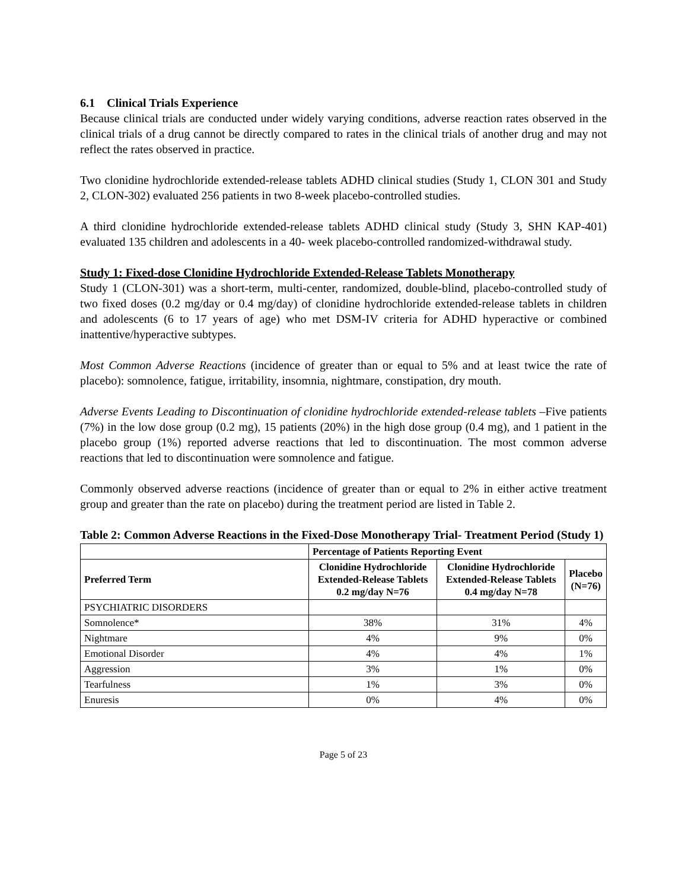6.1 Clinical Trials Experience
Because clinical trials are conducted under widely varying conditions, adverse reaction rates observed in the clinical trials of a drug cannot be directly compared to rates in the clinical trials of another drug and may not reflect the rates observed in practice.
Two clonidine hydrochloride extended-release tablets ADHD clinical studies (Study 1, CLON 301 and Study 2, CLON-302) evaluated 256 patients in two 8-week placebo-controlled studies.
A third clonidine hydrochloride extended-release tablets ADHD clinical study (Study 3, SHN KAP-401) evaluated 135 children and adolescents in a 40- week placebo-controlled randomized-withdrawal study.
Study 1: Fixed-dose Clonidine Hydrochloride Extended-Release Tablets Monotherapy
Study 1 (CLON-301) was a short-term, multi-center, randomized, double-blind, placebo-controlled study of two fixed doses (0.2 mg/day or 0.4 mg/day) of clonidine hydrochloride extended-release tablets in children and adolescents (6 to 17 years of age) who met DSM-IV criteria for ADHD hyperactive or combined inattentive/hyperactive subtypes.
Most Common Adverse Reactions (incidence of greater than or equal to 5% and at least twice the rate of placebo): somnolence, fatigue, irritability, insomnia, nightmare, constipation, dry mouth.
Adverse Events Leading to Discontinuation of clonidine hydrochloride extended-release tablets –Five patients (7%) in the low dose group (0.2 mg), 15 patients (20%) in the high dose group (0.4 mg), and 1 patient in the placebo group (1%) reported adverse reactions that led to discontinuation. The most common adverse reactions that led to discontinuation were somnolence and fatigue.
Commonly observed adverse reactions (incidence of greater than or equal to 2% in either active treatment group and greater than the rate on placebo) during the treatment period are listed in Table 2.
Table 2: Common Adverse Reactions in the Fixed-Dose Monotherapy Trial- Treatment Period (Study 1)
| | Percentage of Patients Reporting Event | | |
| --- | --- | --- | --- |
| Preferred Term | Clonidine Hydrochloride Extended-Release Tablets 0.2 mg/day N=76 | Clonidine Hydrochloride Extended-Release Tablets 0.4 mg/day N=78 | Placebo (N=76) |
| PSYCHIATRIC DISORDERS | | | |
| Somnolence* | 38% | 31% | 4% |
| Nightmare | 4% | 9% | 0% |
| Emotional Disorder | 4% | 4% | 1% |
| Aggression | 3% | 1% | 0% |
| Tearfulness | 1% | 3% | 0% |
| Enuresis | 0% | 4% | 0% |
Page 5 of 23